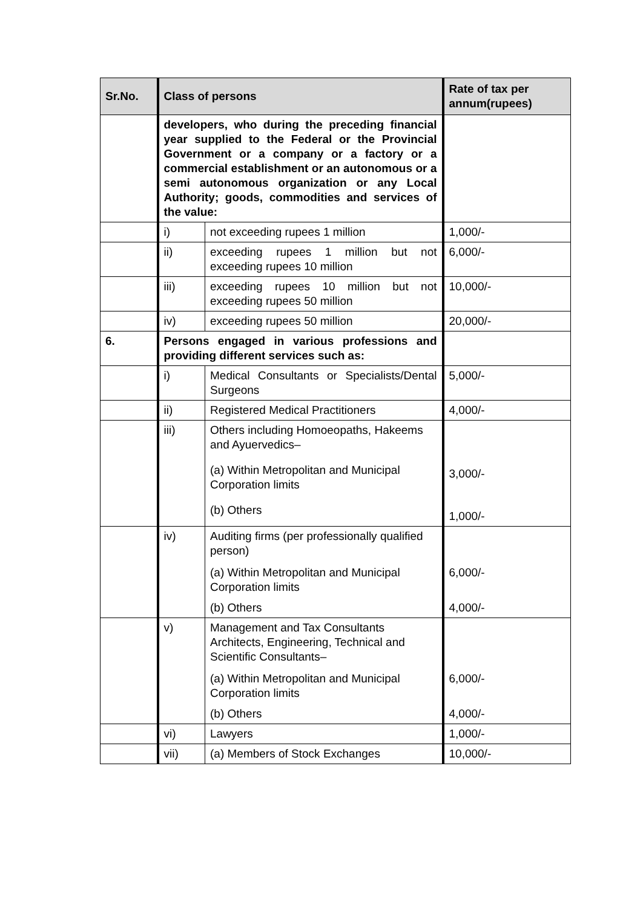| Sr.No. | Class of persons | | Rate of tax per annum(rupees) |
| --- | --- | --- | --- |
| | developers, who during the preceding financial year supplied to the Federal or the Provincial Government or a company or a factory or a commercial establishment or an autonomous or a semi autonomous organization or any Local Authority; goods, commodities and services of the value: | | |
| | i) | not exceeding rupees 1 million | 1,000/- |
| | ii) | exceeding rupees 1 million but not exceeding rupees 10 million | 6,000/- |
| | iii) | exceeding rupees 10 million but not exceeding rupees 50 million | 10,000/- |
| | iv) | exceeding rupees 50 million | 20,000/- |
| 6. | Persons engaged in various professions and providing different services such as: | | |
| | i) | Medical Consultants or Specialists/Dental Surgeons | 5,000/- |
| | ii) | Registered Medical Practitioners | 4,000/- |
| | iii) | Others including Homoeopaths, Hakeems and Ayuervedics– (a) Within Metropolitan and Municipal Corporation limits (b) Others | 3,000/- 1,000/- |
| | iv) | Auditing firms (per professionally qualified person) (a) Within Metropolitan and Municipal Corporation limits (b) Others | 6,000/- 4,000/- |
| | v) | Management and Tax Consultants Architects, Engineering, Technical and Scientific Consultants– (a) Within Metropolitan and Municipal Corporation limits (b) Others | 6,000/- 4,000/- |
| | vi) | Lawyers | 1,000/- |
| | vii) | (a) Members of Stock Exchanges | 10,000/- |